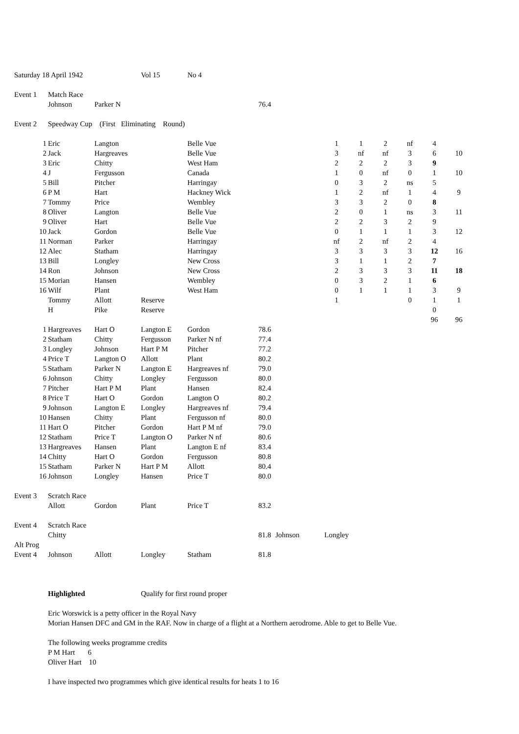| Saturday 18 April 1942 | | | Vol 15 | No 4 | | | | | | | | |
| Event 1 | Match Race | | | | | | | | | | | |
| | Johnson | Parker N | | | 76.4 | | | | | | | |
| Event 2 | Speedway Cup (First Eliminating Round) | | | | | | | | | | | |
| 1 | Eric | Langton | | Belle Vue | | | 1 | 1 | 2 | nf | 4 | |
| 2 | Jack | Hargreaves | | Belle Vue | | | 3 | nf | nf | 3 | 6 | 10 |
| 3 | Eric | Chitty | | West Ham | | | 2 | 2 | 2 | 3 | 9 | |
| 4 | J | Fergusson | | Canada | | | 1 | 0 | nf | 0 | 1 | 10 |
| 5 | Bill | Pitcher | | Harringay | | | 0 | 3 | 2 | ns | 5 | |
| 6 | P M | Hart | | Hackney Wick | | | 1 | 2 | nf | 1 | 4 | 9 |
| 7 | Tommy | Price | | Wembley | | | 3 | 3 | 2 | 0 | 8 | |
| 8 | Oliver | Langton | | Belle Vue | | | 2 | 0 | 1 | ns | 3 | 11 |
| 9 | Oliver | Hart | | Belle Vue | | | 2 | 2 | 3 | 2 | 9 | |
| 10 | Jack | Gordon | | Belle Vue | | | 0 | 1 | 1 | 1 | 3 | 12 |
| 11 | Norman | Parker | | Harringay | | | nf | 2 | nf | 2 | 4 | |
| 12 | Alec | Statham | | Harringay | | | 3 | 3 | 3 | 3 | 12 | 16 |
| 13 | Bill | Longley | | New Cross | | | 3 | 1 | 1 | 2 | 7 | |
| 14 | Ron | Johnson | | New Cross | | | 2 | 3 | 3 | 3 | 11 | 18 |
| 15 | Morian | Hansen | | Wembley | | | 0 | 3 | 2 | 1 | 6 | |
| 16 | Wilf | Plant | | West Ham | | | 0 | 1 | 1 | 1 | 3 | 9 |
| | Tommy | Allott | Reserve | | | | 1 | | | 0 | 1 | 1 |
| | H | Pike | Reserve | | | | | | | | 0 | |
| | | | | | | | | | | | 96 | 96 |
| 1 | Hargreaves | Hart O | Langton E | Gordon | 78.6 | | | | | | | |
| 2 | Statham | Chitty | Fergusson | Parker N nf | 77.4 | | | | | | | |
| 3 | Longley | Johnson | Hart P M | Pitcher | 77.2 | | | | | | | |
| 4 | Price T | Langton O | Allott | Plant | 80.2 | | | | | | | |
| 5 | Statham | Parker N | Langton E | Hargreaves nf | 79.0 | | | | | | | |
| 6 | Johnson | Chitty | Longley | Fergusson | 80.0 | | | | | | | |
| 7 | Pitcher | Hart P M | Plant | Hansen | 82.4 | | | | | | | |
| 8 | Price T | Hart O | Gordon | Langton O | 80.2 | | | | | | | |
| 9 | Johnson | Langton E | Longley | Hargreaves nf | 79.4 | | | | | | | |
| 10 | Hansen | Chitty | Plant | Fergusson nf | 80.0 | | | | | | | |
| 11 | Hart O | Pitcher | Gordon | Hart P M nf | 79.0 | | | | | | | |
| 12 | Statham | Price T | Langton O | Parker N nf | 80.6 | | | | | | | |
| 13 | Hargreaves | Hansen | Plant | Langton E nf | 83.4 | | | | | | | |
| 14 | Chitty | Hart O | Gordon | Fergusson | 80.8 | | | | | | | |
| 15 | Statham | Parker N | Hart P M | Allott | 80.4 | | | | | | | |
| 16 | Johnson | Longley | Hansen | Price T | 80.0 | | | | | | | |
| Event 3 | Scratch Race | | | | | | | | | | | |
| | Allott | Gordon | Plant | Price T | 83.2 | | | | | | | |
| Event 4 | Scratch Race | | | | | | | | | | | |
| | Chitty | | | | 81.8 | Johnson | Longley | | | | | |
| Alt Prog | | | | | | | | | | | | |
| Event 4 | Johnson | Allott | Longley | Statham | 81.8 | | | | | | | |
| | Highlighted | | Qualify for first round proper | | | | | | | | | |
| | Eric Worswick is a petty officer in the Royal Navy | | | | | | | | | | | |
| | Morian Hansen DFC and GM in the RAF. Now in charge of a flight at a Northern aerodrome. Able to get to Belle Vue. | | | | | | | | | | | |
| | The following weeks programme credits | | | | | | | | | | | |
| | P M Hart 6 | | | | | | | | | | | |
| | Oliver Hart 10 | | | | | | | | | | | |
| | I have inspected two programmes which give identical results for heats 1 to 16 | | | | | | | | | | | |